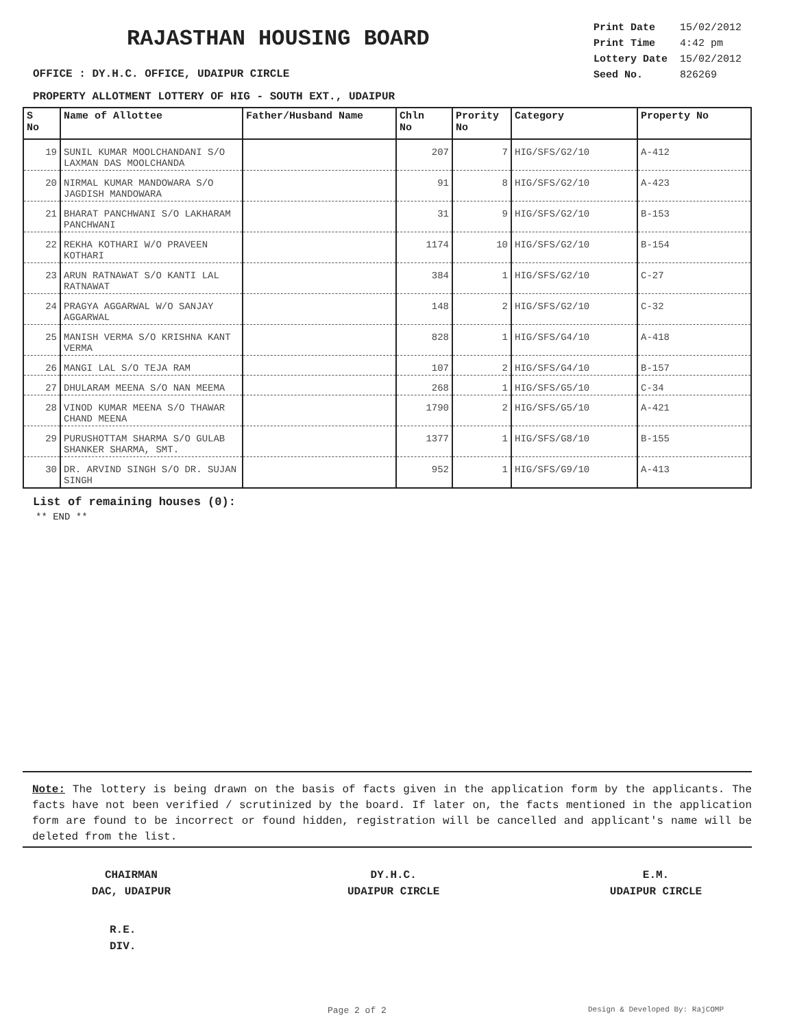RAJASTHAN HOUSING BOARD
OFFICE : DY.H.C. OFFICE, UDAIPUR CIRCLE
| Print Date | 15/02/2012 |
| Print Time | 4:42 pm |
| Lottery Date | 15/02/2012 |
| Seed No. | 826269 |
PROPERTY ALLOTMENT LOTTERY OF HIG - SOUTH EXT., UDAIPUR
| S No | Name of Allottee | Father/Husband Name | Chln No | Prority No | Category | Property No |
| --- | --- | --- | --- | --- | --- | --- |
| 19 | SUNIL KUMAR MOOLCHANDANI S/O LAXMAN DAS MOOLCHANDA | | 207 | 7 | HIG/SFS/G2/10 | A-412 |
| 20 | NIRMAL KUMAR MANDOWARA S/O JAGDISH MANDOWARA | | 91 | 8 | HIG/SFS/G2/10 | A-423 |
| 21 | BHARAT PANCHWANI S/O LAKHARAM PANCHWANI | | 31 | 9 | HIG/SFS/G2/10 | B-153 |
| 22 | REKHA KOTHARI W/O PRAVEEN KOTHARI | | 1174 | 10 | HIG/SFS/G2/10 | B-154 |
| 23 | ARUN RATNAWAT S/O KANTI LAL RATNAWAT | | 384 | 1 | HIG/SFS/G2/10 | C-27 |
| 24 | PRAGYA AGGARWAL W/O SANJAY AGGARWAL | | 148 | 2 | HIG/SFS/G2/10 | C-32 |
| 25 | MANISH VERMA S/O KRISHNA KANT VERMA | | 828 | 1 | HIG/SFS/G4/10 | A-418 |
| 26 | MANGI LAL S/O TEJA RAM | | 107 | 2 | HIG/SFS/G4/10 | B-157 |
| 27 | DHULARAM MEENA S/O NAN MEEMA | | 268 | 1 | HIG/SFS/G5/10 | C-34 |
| 28 | VINOD KUMAR MEENA S/O THAWAR CHAND MEENA | | 1790 | 2 | HIG/SFS/G5/10 | A-421 |
| 29 | PURUSHOTTAM SHARMA S/O GULAB SHANKER SHARMA, SMT. | | 1377 | 1 | HIG/SFS/G8/10 | B-155 |
| 30 | DR. ARVIND SINGH S/O DR. SUJAN SINGH | | 952 | 1 | HIG/SFS/G9/10 | A-413 |
List of remaining houses (0):
** END **
Note: The lottery is being drawn on the basis of facts given in the application form by the applicants. The facts have not been verified / scrutinized by the board. If later on, the facts mentioned in the application form are found to be incorrect or found hidden, registration will be cancelled and applicant's name will be deleted from the list.
CHAIRMAN
DAC, UDAIPUR
DY.H.C.
UDAIPUR CIRCLE
E.M.
UDAIPUR CIRCLE
R.E.
DIV.
Page 2 of 2 Design & Developed By: RajCOMP